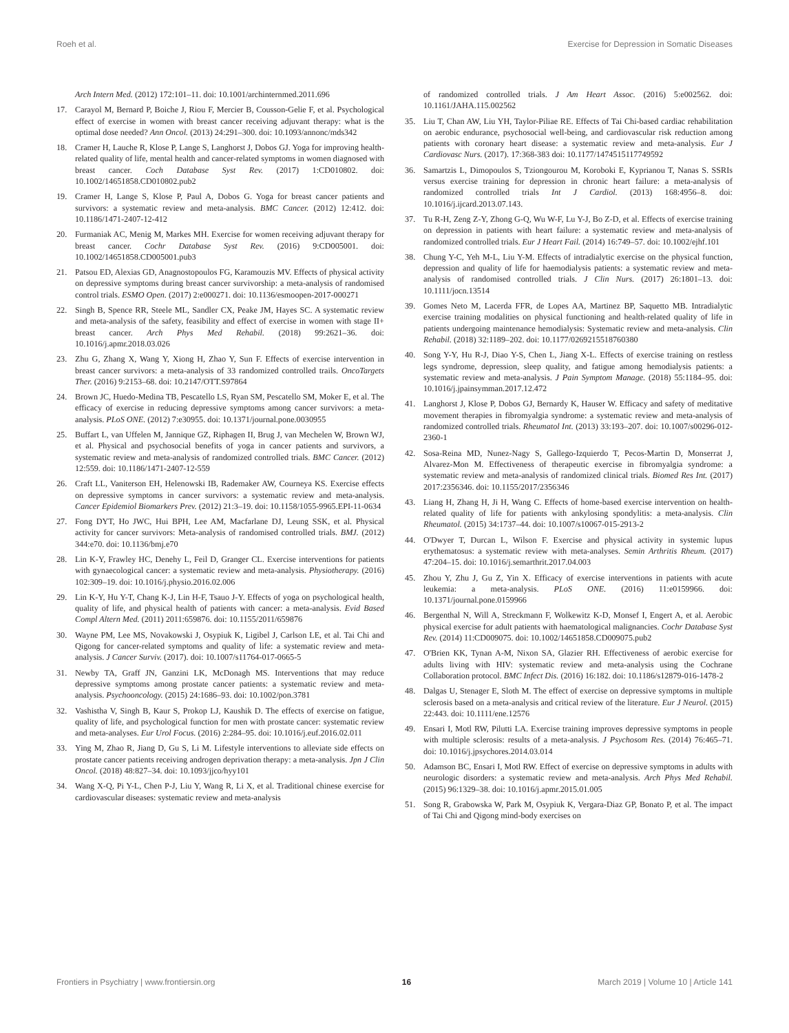Roeh et al. Exercise for Depression in Somatic Diseases
Arch Intern Med. (2012) 172:101–11. doi: 10.1001/archinternmed.2011.696
17. Carayol M, Bernard P, Boiche J, Riou F, Mercier B, Cousson-Gelie F, et al. Psychological effect of exercise in women with breast cancer receiving adjuvant therapy: what is the optimal dose needed? Ann Oncol. (2013) 24:291–300. doi: 10.1093/annonc/mds342
18. Cramer H, Lauche R, Klose P, Lange S, Langhorst J, Dobos GJ. Yoga for improving health-related quality of life, mental health and cancer-related symptoms in women diagnosed with breast cancer. Coch Database Syst Rev. (2017) 1:CD010802. doi: 10.1002/14651858.CD010802.pub2
19. Cramer H, Lange S, Klose P, Paul A, Dobos G. Yoga for breast cancer patients and survivors: a systematic review and meta-analysis. BMC Cancer. (2012) 12:412. doi: 10.1186/1471-2407-12-412
20. Furmaniak AC, Menig M, Markes MH. Exercise for women receiving adjuvant therapy for breast cancer. Cochr Database Syst Rev. (2016) 9:CD005001. doi: 10.1002/14651858.CD005001.pub3
21. Patsou ED, Alexias GD, Anagnostopoulos FG, Karamouzis MV. Effects of physical activity on depressive symptoms during breast cancer survivorship: a meta-analysis of randomised control trials. ESMO Open. (2017) 2:e000271. doi: 10.1136/esmoopen-2017-000271
22. Singh B, Spence RR, Steele ML, Sandler CX, Peake JM, Hayes SC. A systematic review and meta-analysis of the safety, feasibility and effect of exercise in women with stage II+ breast cancer. Arch Phys Med Rehabil. (2018) 99:2621–36. doi: 10.1016/j.apmr.2018.03.026
23. Zhu G, Zhang X, Wang Y, Xiong H, Zhao Y, Sun F. Effects of exercise intervention in breast cancer survivors: a meta-analysis of 33 randomized controlled trails. OncoTargets Ther. (2016) 9:2153–68. doi: 10.2147/OTT.S97864
24. Brown JC, Huedo-Medina TB, Pescatello LS, Ryan SM, Pescatello SM, Moker E, et al. The efficacy of exercise in reducing depressive symptoms among cancer survivors: a meta-analysis. PLoS ONE. (2012) 7:e30955. doi: 10.1371/journal.pone.0030955
25. Buffart L, van Uffelen M, Jannique GZ, Riphagen II, Brug J, van Mechelen W, Brown WJ, et al. Physical and psychosocial benefits of yoga in cancer patients and survivors, a systematic review and meta-analysis of randomized controlled trials. BMC Cancer. (2012) 12:559. doi: 10.1186/1471-2407-12-559
26. Craft LL, Vaniterson EH, Helenowski IB, Rademaker AW, Courneya KS. Exercise effects on depressive symptoms in cancer survivors: a systematic review and meta-analysis. Cancer Epidemiol Biomarkers Prev. (2012) 21:3–19. doi: 10.1158/1055-9965.EPI-11-0634
27. Fong DYT, Ho JWC, Hui BPH, Lee AM, Macfarlane DJ, Leung SSK, et al. Physical activity for cancer survivors: Meta-analysis of randomised controlled trials. BMJ. (2012) 344:e70. doi: 10.1136/bmj.e70
28. Lin K-Y, Frawley HC, Denehy L, Feil D, Granger CL. Exercise interventions for patients with gynaecological cancer: a systematic review and meta-analysis. Physiotherapy. (2016) 102:309–19. doi: 10.1016/j.physio.2016.02.006
29. Lin K-Y, Hu Y-T, Chang K-J, Lin H-F, Tsauo J-Y. Effects of yoga on psychological health, quality of life, and physical health of patients with cancer: a meta-analysis. Evid Based Compl Altern Med. (2011) 2011:659876. doi: 10.1155/2011/659876
30. Wayne PM, Lee MS, Novakowski J, Osypiuk K, Ligibel J, Carlson LE, et al. Tai Chi and Qigong for cancer-related symptoms and quality of life: a systematic review and meta-analysis. J Cancer Surviv. (2017). doi: 10.1007/s11764-017-0665-5
31. Newby TA, Graff JN, Ganzini LK, McDonagh MS. Interventions that may reduce depressive symptoms among prostate cancer patients: a systematic review and meta-analysis. Psychooncology. (2015) 24:1686–93. doi: 10.1002/pon.3781
32. Vashistha V, Singh B, Kaur S, Prokop LJ, Kaushik D. The effects of exercise on fatigue, quality of life, and psychological function for men with prostate cancer: systematic review and meta-analyses. Eur Urol Focus. (2016) 2:284–95. doi: 10.1016/j.euf.2016.02.011
33. Ying M, Zhao R, Jiang D, Gu S, Li M. Lifestyle interventions to alleviate side effects on prostate cancer patients receiving androgen deprivation therapy: a meta-analysis. Jpn J Clin Oncol. (2018) 48:827–34. doi: 10.1093/jjco/hyy101
34. Wang X-Q, Pi Y-L, Chen P-J, Liu Y, Wang R, Li X, et al. Traditional chinese exercise for cardiovascular diseases: systematic review and meta-analysis
of randomized controlled trials. J Am Heart Assoc. (2016) 5:e002562. doi: 10.1161/JAHA.115.002562
35. Liu T, Chan AW, Liu YH, Taylor-Piliae RE. Effects of Tai Chi-based cardiac rehabilitation on aerobic endurance, psychosocial well-being, and cardiovascular risk reduction among patients with coronary heart disease: a systematic review and meta-analysis. Eur J Cardiovasc Nurs. (2017). 17:368-383 doi: 10.1177/1474515117749592
36. Samartzis L, Dimopoulos S, Tziongourou M, Koroboki E, Kyprianou T, Nanas S. SSRIs versus exercise training for depression in chronic heart failure: a meta-analysis of randomized controlled trials Int J Cardiol. (2013) 168:4956–8. doi: 10.1016/j.ijcard.2013.07.143.
37. Tu R-H, Zeng Z-Y, Zhong G-Q, Wu W-F, Lu Y-J, Bo Z-D, et al. Effects of exercise training on depression in patients with heart failure: a systematic review and meta-analysis of randomized controlled trials. Eur J Heart Fail. (2014) 16:749–57. doi: 10.1002/ejhf.101
38. Chung Y-C, Yeh M-L, Liu Y-M. Effects of intradialytic exercise on the physical function, depression and quality of life for haemodialysis patients: a systematic review and meta-analysis of randomised controlled trials. J Clin Nurs. (2017) 26:1801–13. doi: 10.1111/jocn.13514
39. Gomes Neto M, Lacerda FFR, de Lopes AA, Martinez BP, Saquetto MB. Intradialytic exercise training modalities on physical functioning and health-related quality of life in patients undergoing maintenance hemodialysis: Systematic review and meta-analysis. Clin Rehabil. (2018) 32:1189–202. doi: 10.1177/0269215518760380
40. Song Y-Y, Hu R-J, Diao Y-S, Chen L, Jiang X-L. Effects of exercise training on restless legs syndrome, depression, sleep quality, and fatigue among hemodialysis patients: a systematic review and meta-analysis. J Pain Symptom Manage. (2018) 55:1184–95. doi: 10.1016/j.jpainsymman.2017.12.472
41. Langhorst J, Klose P, Dobos GJ, Bernardy K, Hauser W. Efficacy and safety of meditative movement therapies in fibromyalgia syndrome: a systematic review and meta-analysis of randomized controlled trials. Rheumatol Int. (2013) 33:193–207. doi: 10.1007/s00296-012-2360-1
42. Sosa-Reina MD, Nunez-Nagy S, Gallego-Izquierdo T, Pecos-Martin D, Monserrat J, Alvarez-Mon M. Effectiveness of therapeutic exercise in fibromyalgia syndrome: a systematic review and meta-analysis of randomized clinical trials. Biomed Res Int. (2017) 2017:2356346. doi: 10.1155/2017/2356346
43. Liang H, Zhang H, Ji H, Wang C. Effects of home-based exercise intervention on health-related quality of life for patients with ankylosing spondylitis: a meta-analysis. Clin Rheumatol. (2015) 34:1737–44. doi: 10.1007/s10067-015-2913-2
44. O'Dwyer T, Durcan L, Wilson F. Exercise and physical activity in systemic lupus erythematosus: a systematic review with meta-analyses. Semin Arthritis Rheum. (2017) 47:204–15. doi: 10.1016/j.semarthrit.2017.04.003
45. Zhou Y, Zhu J, Gu Z, Yin X. Efficacy of exercise interventions in patients with acute leukemia: a meta-analysis. PLoS ONE. (2016) 11:e0159966. doi: 10.1371/journal.pone.0159966
46. Bergenthal N, Will A, Streckmann F, Wolkewitz K-D, Monsef I, Engert A, et al. Aerobic physical exercise for adult patients with haematological malignancies. Cochr Database Syst Rev. (2014) 11:CD009075. doi: 10.1002/14651858.CD009075.pub2
47. O'Brien KK, Tynan A-M, Nixon SA, Glazier RH. Effectiveness of aerobic exercise for adults living with HIV: systematic review and meta-analysis using the Cochrane Collaboration protocol. BMC Infect Dis. (2016) 16:182. doi: 10.1186/s12879-016-1478-2
48. Dalgas U, Stenager E, Sloth M. The effect of exercise on depressive symptoms in multiple sclerosis based on a meta-analysis and critical review of the literature. Eur J Neurol. (2015) 22:443. doi: 10.1111/ene.12576
49. Ensari I, Motl RW, Pilutti LA. Exercise training improves depressive symptoms in people with multiple sclerosis: results of a meta-analysis. J Psychosom Res. (2014) 76:465–71. doi: 10.1016/j.jpsychores.2014.03.014
50. Adamson BC, Ensari I, Motl RW. Effect of exercise on depressive symptoms in adults with neurologic disorders: a systematic review and meta-analysis. Arch Phys Med Rehabil. (2015) 96:1329–38. doi: 10.1016/j.apmr.2015.01.005
51. Song R, Grabowska W, Park M, Osypiuk K, Vergara-Diaz GP, Bonato P, et al. The impact of Tai Chi and Qigong mind-body exercises on
Frontiers in Psychiatry | www.frontiersin.org 16 March 2019 | Volume 10 | Article 141